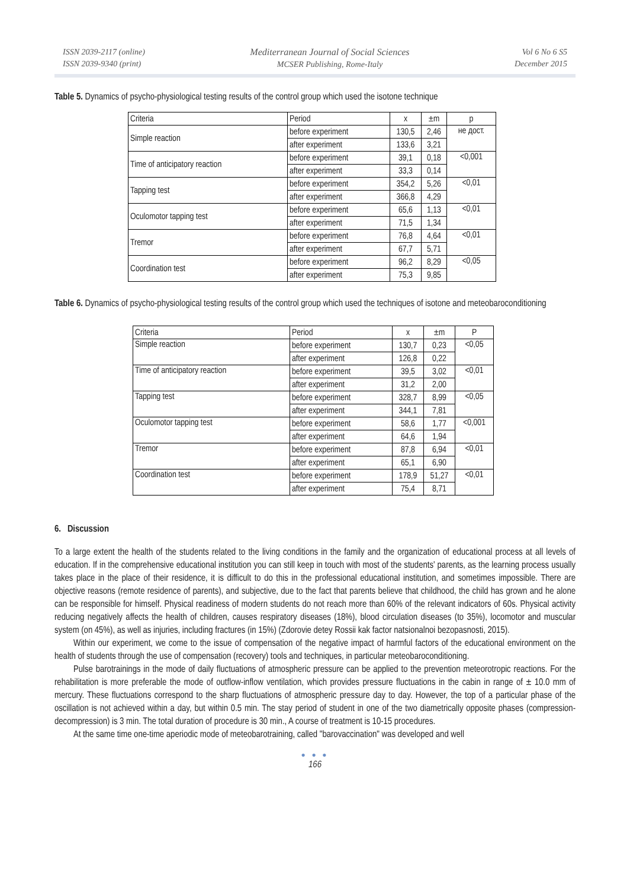ISSN 2039-2117 (online)
ISSN 2039-9340 (print)
Mediterranean Journal of Social Sciences
MCSER Publishing, Rome-Italy
Vol 6 No 6 S5
December 2015
Table 5. Dynamics of psycho-physiological testing results of the control group which used the isotone technique
| Criteria | Period | x | ±m | p |
| Simple reaction | before experiment | 130,5 | 2,46 | не дост. |
| | after experiment | 133,6 | 3,21 | |
| Time of anticipatory reaction | before experiment | 39,1 | 0,18 | <0,001 |
| | after experiment | 33,3 | 0,14 | |
| Tapping test | before experiment | 354,2 | 5,26 | <0,01 |
| | after experiment | 366,8 | 4,29 | |
| Oculomotor tapping test | before experiment | 65,6 | 1,13 | <0,01 |
| | after experiment | 71,5 | 1,34 | |
| Tremor | before experiment | 76,8 | 4,64 | <0,01 |
| | after experiment | 67,7 | 5,71 | |
| Coordination test | before experiment | 96,2 | 8,29 | <0,05 |
| | after experiment | 75,3 | 9,85 | |
Table 6. Dynamics of psycho-physiological testing results of the control group which used the techniques of isotone and meteobaroconditioning
| Criteria | Period | x | ±m | P |
| Simple reaction | before experiment | 130,7 | 0,23 | <0,05 |
| | after experiment | 126,8 | 0,22 | |
| Time of anticipatory reaction | before experiment | 39,5 | 3,02 | <0,01 |
| | after experiment | 31,2 | 2,00 | |
| Tapping test | before experiment | 328,7 | 8,99 | <0,05 |
| | after experiment | 344,1 | 7,81 | |
| Oculomotor tapping test | before experiment | 58,6 | 1,77 | <0,001 |
| | after experiment | 64,6 | 1,94 | |
| Tremor | before experiment | 87,8 | 6,94 | <0,01 |
| | after experiment | 65,1 | 6,90 | |
| Coordination test | before experiment | 178,9 | 51,27 | <0,01 |
| | after experiment | 75,4 | 8,71 | |
6. Discussion
To a large extent the health of the students related to the living conditions in the family and the organization of educational process at all levels of education. If in the comprehensive educational institution you can still keep in touch with most of the students' parents, as the learning process usually takes place in the place of their residence, it is difficult to do this in the professional educational institution, and sometimes impossible. There are objective reasons (remote residence of parents), and subjective, due to the fact that parents believe that childhood, the child has grown and he alone can be responsible for himself. Physical readiness of modern students do not reach more than 60% of the relevant indicators of 60s. Physical activity reducing negatively affects the health of children, causes respiratory diseases (18%), blood circulation diseases (to 35%), locomotor and muscular system (on 45%), as well as injuries, including fractures (in 15%) (Zdorovie detey Rossii kak factor natsionalnoi bezopasnosti, 2015).
Within our experiment, we come to the issue of compensation of the negative impact of harmful factors of the educational environment on the health of students through the use of compensation (recovery) tools and techniques, in particular meteobaroconditioning.
Pulse barotrainings in the mode of daily fluctuations of atmospheric pressure can be applied to the prevention meteorotropic reactions. For the rehabilitation is more preferable the mode of outflow-inflow ventilation, which provides pressure fluctuations in the cabin in range of ± 10.0 mm of mercury. These fluctuations correspond to the sharp fluctuations of atmospheric pressure day to day. However, the top of a particular phase of the oscillation is not achieved within a day, but within 0.5 min. The stay period of student in one of the two diametrically opposite phases (compression-decompression) is 3 min. The total duration of procedure is 30 min., A course of treatment is 10-15 procedures.
At the same time one-time aperiodic mode of meteobarotraining, called "barovaccination" was developed and well
● ● ●
166